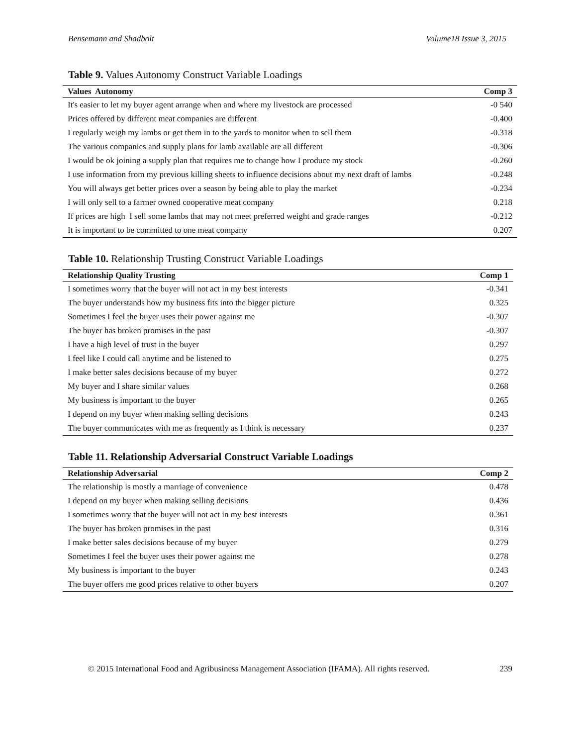Bensemann and Shadbolt Volume18 Issue 3, 2015
Table 9. Values Autonomy Construct Variable Loadings
| Values Autonomy | Comp 3 |
| --- | --- |
| It's easier to let my buyer agent arrange when and where my livestock are processed | -0 540 |
| Prices offered by different meat companies are different | -0.400 |
| I regularly weigh my lambs or get them in to the yards to monitor when to sell them | -0.318 |
| The various companies and supply plans for lamb available are all different | -0.306 |
| I would be ok joining a supply plan that requires me to change how I produce my stock | -0.260 |
| I use information from my previous killing sheets to influence decisions about my next draft of lambs | -0.248 |
| You will always get better prices over a season by being able to play the market | -0.234 |
| I will only sell to a farmer owned cooperative meat company | 0.218 |
| If prices are high I sell some lambs that may not meet preferred weight and grade ranges | -0.212 |
| It is important to be committed to one meat company | 0.207 |
Table 10. Relationship Trusting Construct Variable Loadings
| Relationship Quality Trusting | Comp 1 |
| --- | --- |
| I sometimes worry that the buyer will not act in my best interests | -0.341 |
| The buyer understands how my business fits into the bigger picture | 0.325 |
| Sometimes I feel the buyer uses their power against me | -0.307 |
| The buyer has broken promises in the past | -0.307 |
| I have a high level of trust in the buyer | 0.297 |
| I feel like I could call anytime and be listened to | 0.275 |
| I make better sales decisions because of my buyer | 0.272 |
| My buyer and I share similar values | 0.268 |
| My business is important to the buyer | 0.265 |
| I depend on my buyer when making selling decisions | 0.243 |
| The buyer communicates with me as frequently as I think is necessary | 0.237 |
Table 11. Relationship Adversarial Construct Variable Loadings
| Relationship Adversarial | Comp 2 |
| --- | --- |
| The relationship is mostly a marriage of convenience | 0.478 |
| I depend on my buyer when making selling decisions | 0.436 |
| I sometimes worry that the buyer will not act in my best interests | 0.361 |
| The buyer has broken promises in the past | 0.316 |
| I make better sales decisions because of my buyer | 0.279 |
| Sometimes I feel the buyer uses their power against me | 0.278 |
| My business is important to the buyer | 0.243 |
| The buyer offers me good prices relative to other buyers | 0.207 |
© 2015 International Food and Agribusiness Management Association (IFAMA). All rights reserved. 239